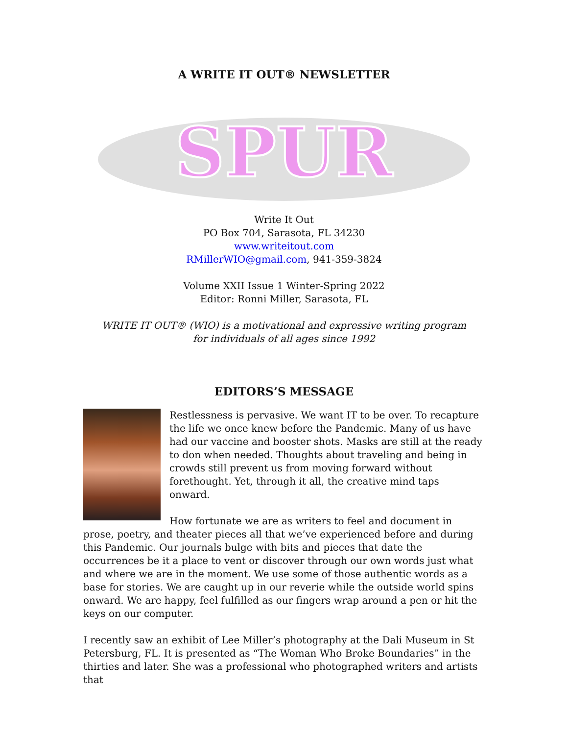A WRITE IT OUT® NEWSLETTER
SPUR
Write It Out
PO Box 704, Sarasota, FL 34230
www.writeitout.com
RMillerWIO@gmail.com, 941-359-3824
Volume XXII Issue 1 Winter-Spring 2022
Editor: Ronni Miller, Sarasota, FL
WRITE IT OUT® (WIO) is a motivational and expressive writing program
for individuals of all ages since 1992
EDITORS’S MESSAGE
Restlessness is pervasive. We want IT to be over. To recapture the life we once knew before the Pandemic. Many of us have had our vaccine and booster shots. Masks are still at the ready to don when needed. Thoughts about traveling and being in crowds still prevent us from moving forward without forethought. Yet, through it all, the creative mind taps onward.
How fortunate we are as writers to feel and document in prose, poetry, and theater pieces all that we’ve experienced before and during this Pandemic. Our journals bulge with bits and pieces that date the occurrences be it a place to vent or discover through our own words just what and where we are in the moment. We use some of those authentic words as a base for stories. We are caught up in our reverie while the outside world spins onward. We are happy, feel fulfilled as our fingers wrap around a pen or hit the keys on our computer.
I recently saw an exhibit of Lee Miller’s photography at the Dali Museum in St Petersburg, FL. It is presented as “The Woman Who Broke Boundaries” in the thirties and later. She was a professional who photographed writers and artists that